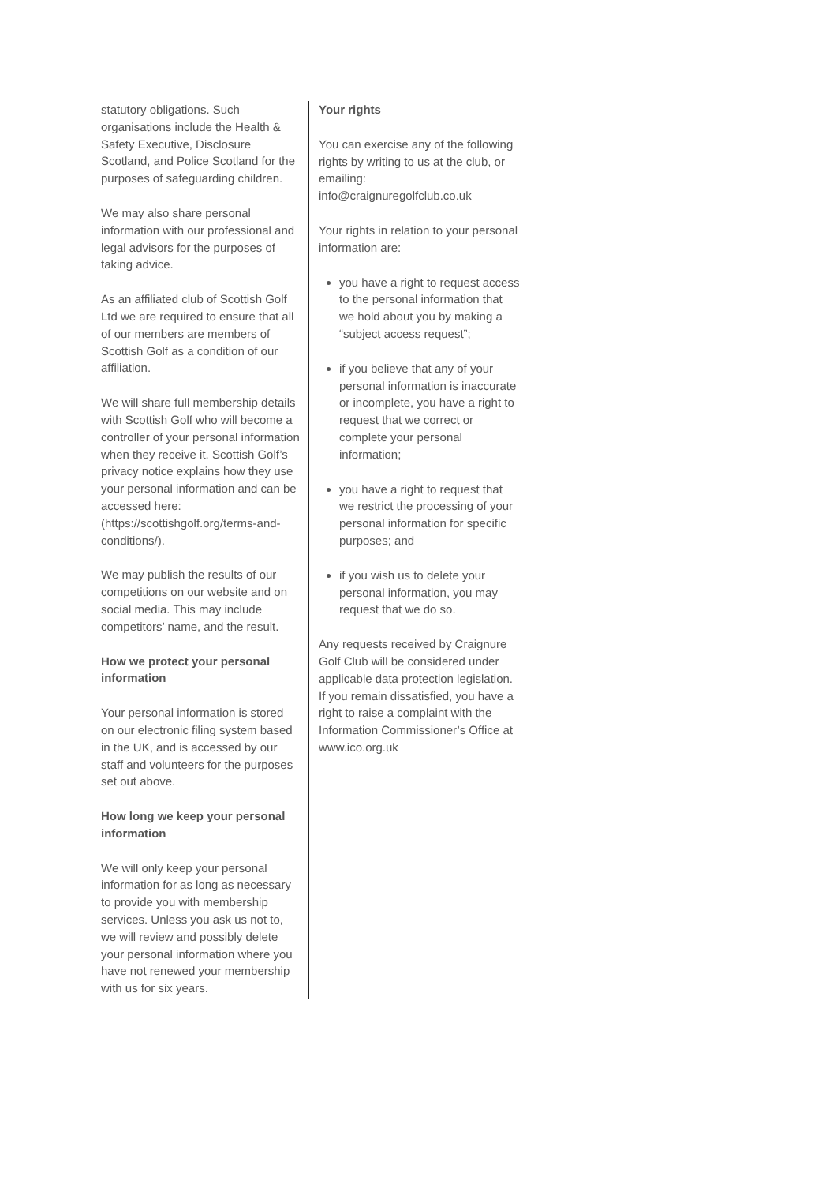statutory obligations. Such organisations include the Health & Safety Executive, Disclosure Scotland, and Police Scotland for the purposes of safeguarding children.
We may also share personal information with our professional and legal advisors for the purposes of taking advice.
As an affiliated club of Scottish Golf Ltd we are required to ensure that all of our members are members of Scottish Golf as a condition of our affiliation.
We will share full membership details with Scottish Golf who will become a controller of your personal information when they receive it. Scottish Golf’s privacy notice explains how they use your personal information and can be accessed here: (https://scottishgolf.org/terms-and-conditions/).
We may publish the results of our competitions on our website and on social media. This may include competitors’ name, and the result.
How we protect your personal information
Your personal information is stored on our electronic filing system based in the UK, and is accessed by our staff and volunteers for the purposes set out above.
How long we keep your personal information
We will only keep your personal information for as long as necessary to provide you with membership services. Unless you ask us not to, we will review and possibly delete your personal information where you have not renewed your membership with us for six years.
Your rights
You can exercise any of the following rights by writing to us at the club, or emailing: info@craignuregolfclub.co.uk
Your rights in relation to your personal information are:
you have a right to request access to the personal information that we hold about you by making a “subject access request”;
if you believe that any of your personal information is inaccurate or incomplete, you have a right to request that we correct or complete your personal information;
you have a right to request that we restrict the processing of your personal information for specific purposes; and
if you wish us to delete your personal information, you may request that we do so.
Any requests received by Craignure Golf Club will be considered under applicable data protection legislation. If you remain dissatisfied, you have a right to raise a complaint with the Information Commissioner’s Office at www.ico.org.uk